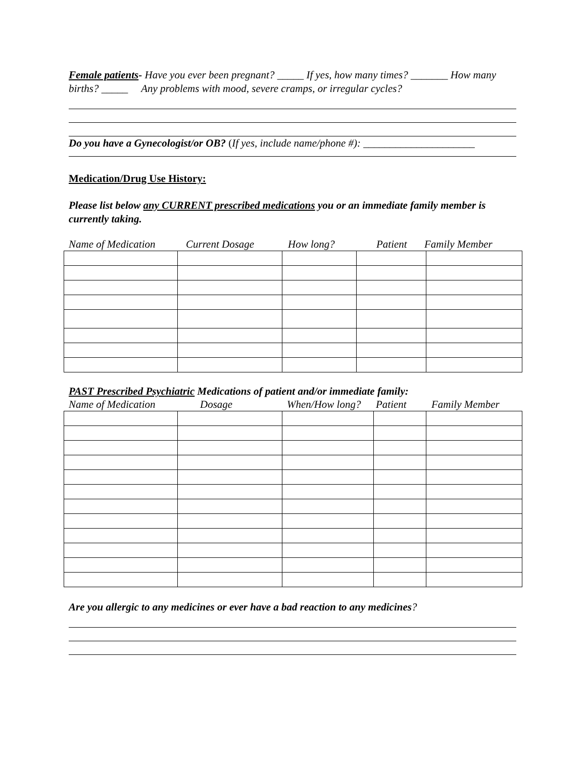Female patients- Have you ever been pregnant? _____ If yes, how many times? _______ How many births? _____ Any problems with mood, severe cramps, or irregular cycles?
Do you have a Gynecologist/or OB? (If yes, include name/phone #): _____________________
Medication/Drug Use History:
Please list below any CURRENT prescribed medications you or an immediate family member is currently taking.
Name of Medication Current Dosage How long? Patient Family Member
PAST Prescribed Psychiatric Medications of patient and/or immediate family:
Name of Medication Dosage When/How long? Patient Family Member
Are you allergic to any medicines or ever have a bad reaction to any medicines?